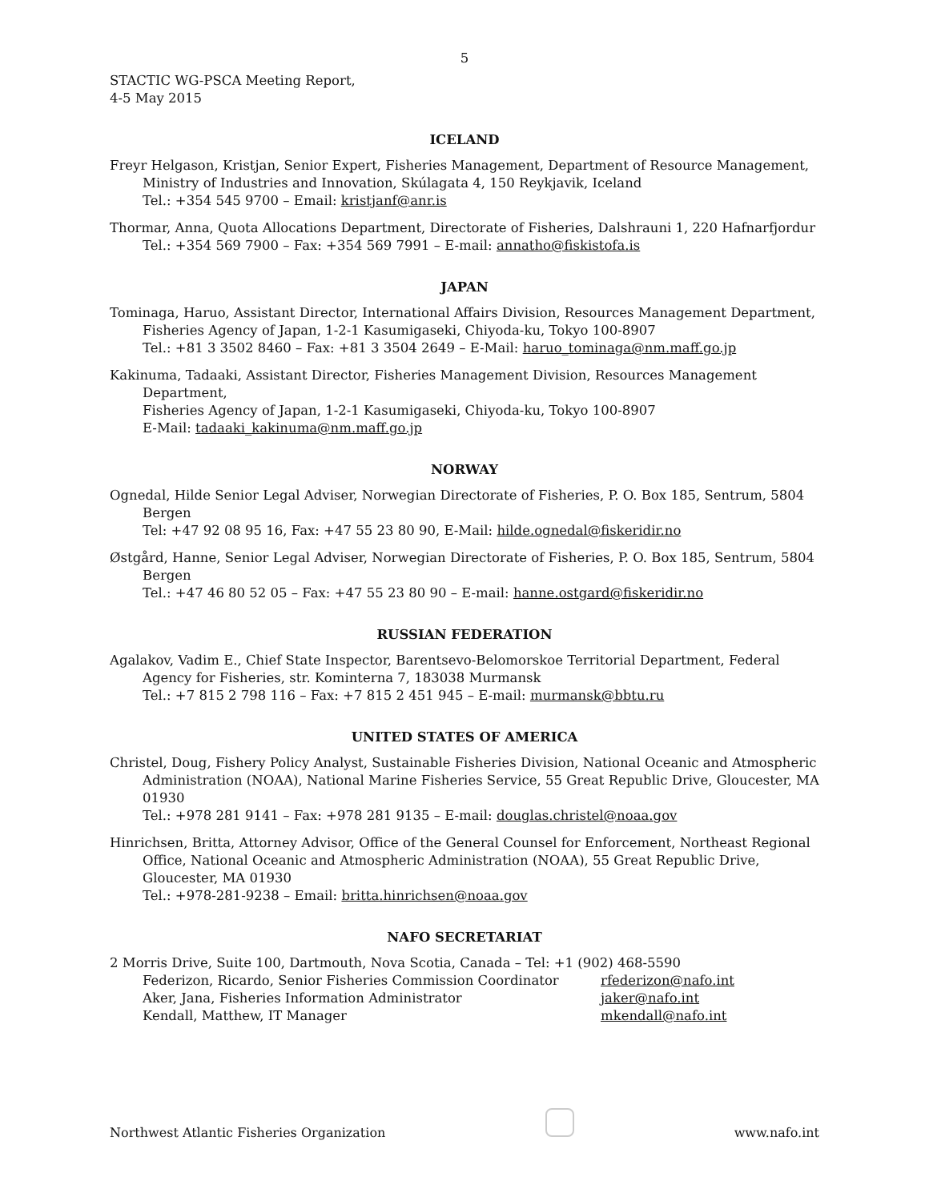5
STACTIC WG-PSCA Meeting Report,
4-5 May 2015
ICELAND
Freyr Helgason, Kristjan, Senior Expert, Fisheries Management, Department of Resource Management, Ministry of Industries and Innovation, Skúlagata 4, 150 Reykjavik, Iceland
Tel.: +354 545 9700 – Email: kristjanf@anr.is
Thormar, Anna, Quota Allocations Department, Directorate of Fisheries, Dalshrauni 1, 220 Hafnarfjordur
Tel.: +354 569 7900 – Fax: +354 569 7991 – E-mail: annatho@fiskistofa.is
JAPAN
Tominaga, Haruo, Assistant Director, International Affairs Division, Resources Management Department,
Fisheries Agency of Japan, 1-2-1 Kasumigaseki, Chiyoda-ku, Tokyo 100-8907
Tel.: +81 3 3502 8460 – Fax: +81 3 3504 2649 – E-Mail: haruo_tominaga@nm.maff.go.jp
Kakinuma, Tadaaki, Assistant Director, Fisheries Management Division, Resources Management Department,
Fisheries Agency of Japan, 1-2-1 Kasumigaseki, Chiyoda-ku, Tokyo 100-8907
E-Mail: tadaaki_kakinuma@nm.maff.go.jp
NORWAY
Ognedal, Hilde Senior Legal Adviser, Norwegian Directorate of Fisheries, P. O. Box 185, Sentrum, 5804 Bergen
Tel: +47 92 08 95 16, Fax: +47 55 23 80 90, E-Mail: hilde.ognedal@fiskeridir.no
Østgård, Hanne, Senior Legal Adviser, Norwegian Directorate of Fisheries, P. O. Box 185, Sentrum, 5804 Bergen
Tel.: +47 46 80 52 05 – Fax: +47 55 23 80 90 – E-mail: hanne.ostgard@fiskeridir.no
RUSSIAN FEDERATION
Agalakov, Vadim E., Chief State Inspector, Barentsevo-Belomorskoe Territorial Department, Federal Agency for Fisheries, str. Kominterna 7, 183038 Murmansk
Tel.: +7 815 2 798 116 – Fax: +7 815 2 451 945 – E-mail: murmansk@bbtu.ru
UNITED STATES OF AMERICA
Christel, Doug, Fishery Policy Analyst, Sustainable Fisheries Division, National Oceanic and Atmospheric Administration (NOAA), National Marine Fisheries Service, 55 Great Republic Drive, Gloucester, MA 01930
Tel.: +978 281 9141 – Fax: +978 281 9135 – E-mail: douglas.christel@noaa.gov
Hinrichsen, Britta, Attorney Advisor, Office of the General Counsel for Enforcement, Northeast Regional Office, National Oceanic and Atmospheric Administration (NOAA), 55 Great Republic Drive, Gloucester, MA 01930
Tel.: +978-281-9238 – Email: britta.hinrichsen@noaa.gov
NAFO SECRETARIAT
2 Morris Drive, Suite 100, Dartmouth, Nova Scotia, Canada – Tel: +1 (902) 468-5590
Federizon, Ricardo, Senior Fisheries Commission Coordinator rfederizon@nafo.int
Aker, Jana, Fisheries Information Administrator jaker@nafo.int
Kendall, Matthew, IT Manager mkendall@nafo.int
Northwest Atlantic Fisheries Organization
www.nafo.int